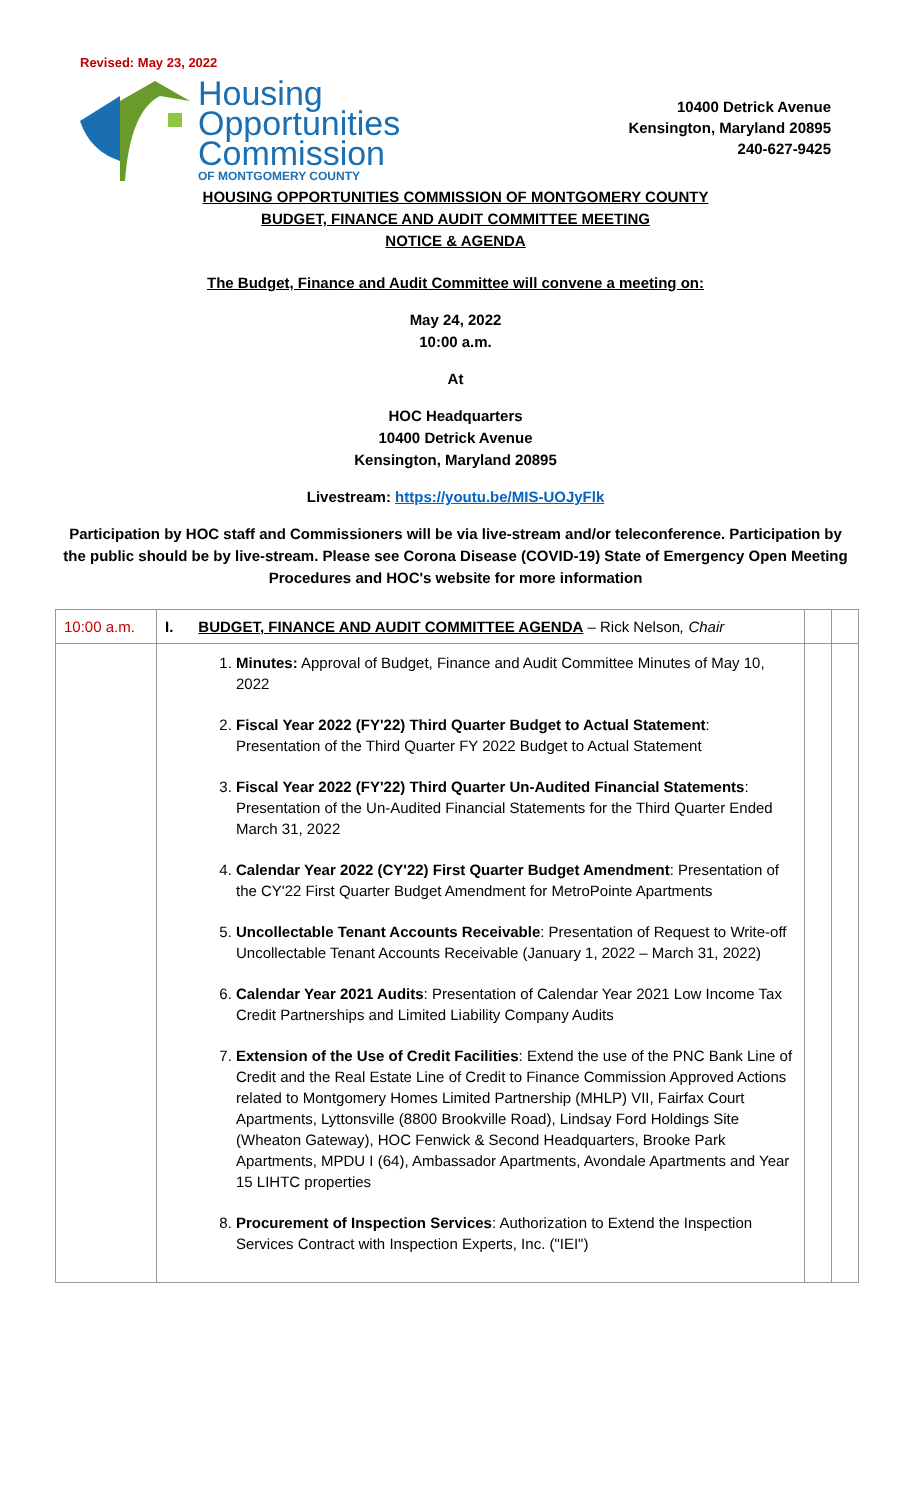Revised: May 23, 2022
Housing
Opportunities
Commission
OF MONTGOMERY COUNTY
10400 Detrick Avenue
Kensington, Maryland 20895
240-627-9425
HOUSING OPPORTUNITIES COMMISSION OF MONTGOMERY COUNTY
BUDGET, FINANCE AND AUDIT COMMITTEE MEETING
NOTICE & AGENDA
The Budget, Finance and Audit Committee will convene a meeting on:
May 24, 2022
10:00 a.m.
At
HOC Headquarters
10400 Detrick Avenue
Kensington, Maryland 20895
Livestream: https://youtu.be/MIS-UOJyFlk
Participation by HOC staff and Commissioners will be via live-stream and/or teleconference. Participation by the public should be by live-stream. Please see Corona Disease (COVID-19) State of Emergency Open Meeting Procedures and HOC's website for more information
| 10:00 a.m. | I. BUDGET, FINANCE AND AUDIT COMMITTEE AGENDA – Rick Nelson , Chair | | |
| | 1. Minutes: Approval of Budget, Finance and Audit Committee Minutes of May 10, 2022 2. Fiscal Year 2022 (FY'22) Third Quarter Budget to Actual Statement : Presentation of the Third Quarter FY 2022 Budget to Actual Statement 3. Fiscal Year 2022 (FY'22) Third Quarter Un-Audited Financial Statements : Presentation of the Un-Audited Financial Statements for the Third Quarter Ended March 31, 2022 4. Calendar Year 2022 (CY'22) First Quarter Budget Amendment : Presentation of the CY'22 First Quarter Budget Amendment for MetroPointe Apartments 5. Uncollectable Tenant Accounts Receivable : Presentation of Request to Write-off Uncollectable Tenant Accounts Receivable (January 1, 2022 – March 31, 2022) 6. Calendar Year 2021 Audits : Presentation of Calendar Year 2021 Low Income Tax Credit Partnerships and Limited Liability Company Audits 7. Extension of the Use of Credit Facilities : Extend the use of the PNC Bank Line of Credit and the Real Estate Line of Credit to Finance Commission Approved Actions related to Montgomery Homes Limited Partnership (MHLP) VII, Fairfax Court Apartments, Lyttonsville (8800 Brookville Road), Lindsay Ford Holdings Site (Wheaton Gateway), HOC Fenwick & Second Headquarters, Brooke Park Apartments, MPDU I (64), Ambassador Apartments, Avondale Apartments and Year 15 LIHTC properties 8. Procurement of Inspection Services : Authorization to Extend the Inspection Services Contract with Inspection Experts, Inc. ("IEI") | | |